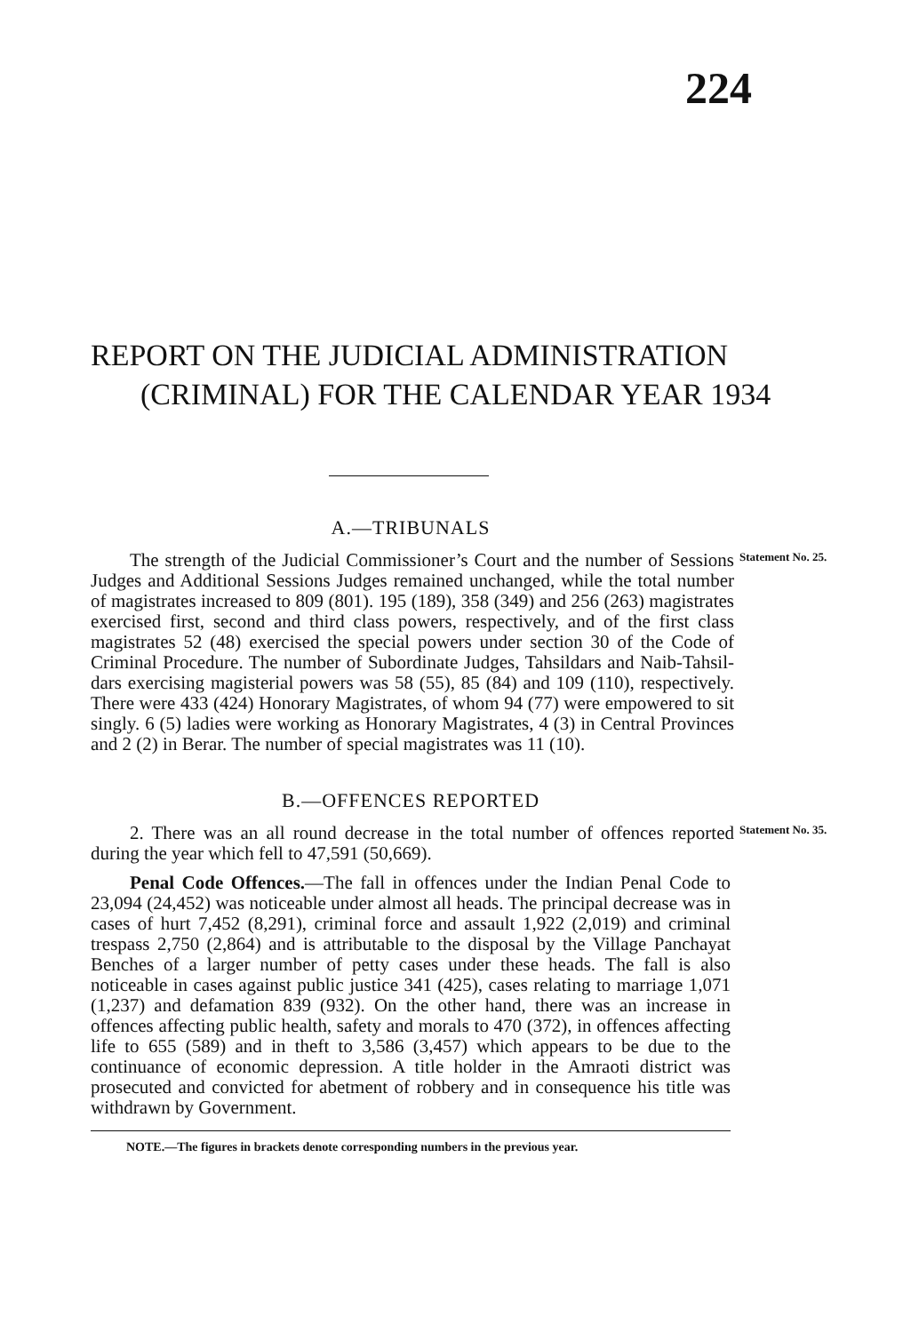224
REPORT ON THE JUDICIAL ADMINISTRA­TION (CRIMINAL) FOR THE CALEN­DAR YEAR 1934
A.—TRIBUNALS
The strength of the Judicial Commissioner’s Court and the number of Sessions Judges and Additional Sessions Judges remained unchanged, while the total number of magistrates increased to 809 (801). 195 (189), 358 (349) and 256 (263) magis­trates exercised first, second and third class powers, respectively, and of the first class magistrates 52 (48) exercised the special powers under section 30 of the Code of Criminal Procedure. The number of Subordinate Judges, Tahsildars and Naib-Tahsil­dars exercising magisterial powers was 58 (55), 85 (84) and 109 (110), respectively. There were 433 (424) Honorary Magistrates, of whom 94 (77) were empowered to sit singly. 6 (5) ladies were working as Honorary Magistrates, 4 (3) in Central Provinces and 2 (2) in Berar. The number of special magistrates was 11 (10).
Statement No. 25.
B.—OFFENCES REPORTED
2. There was an all round decrease in the total number of offences reported during the year which fell to 47,591 (50,669).
Statement No. 35.
Penal Code Offences.—The fall in offences under the Indian Penal Code to 23,094 (24,452) was noticeable under almost all heads. The principal decrease was in cases of hurt 7,452 (8,291), criminal force and assault 1,922 (2,019) and criminal tres­pass 2,750 (2,864) and is attributable to the disposal by the Village Panchayat Benches of a larger number of petty cases under these heads. The fall is also noticeable in cases against public justice 341 (425), cases relating to marriage 1,071 (1,237) and defamation 839 (932). On the other hand, there was an increase in offences affecting public health, safety and morals to 470 (372), in offences affecting life to 655 (589) and in theft to 3,586 (3,457) which appears to be due to the continuance of economic depression. A title holder in the Amraoti district was prosecuted and convicted for abetment of robbery and in con­sequence his title was withdrawn by Government.
NOTE.—The figures in brackets denote corresponding numbers in the previous year.